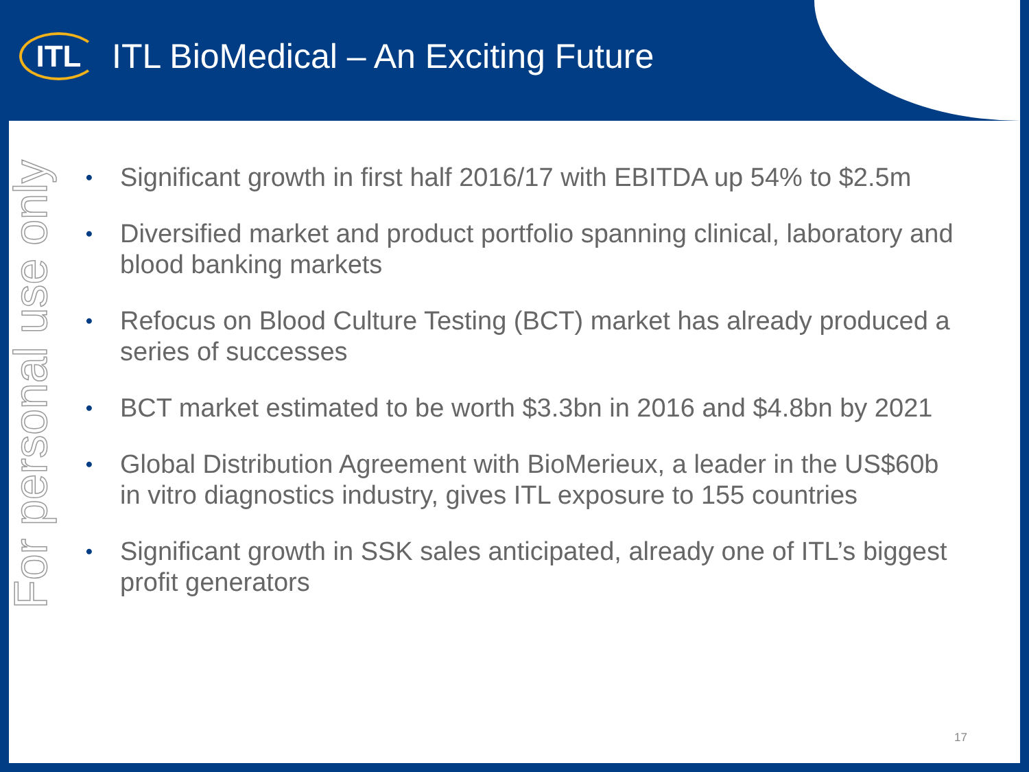ITL
ITL BioMedical – An Exciting Future
For personal use only
• Significant growth in first half 2016/17 with EBITDA up 54% to $2.5m
• Diversified market and product portfolio spanning clinical, laboratory and blood banking markets
• Refocus on Blood Culture Testing (BCT) market has already produced a series of successes
• BCT market estimated to be worth $3.3bn in 2016 and $4.8bn by 2021
• Global Distribution Agreement with BioMerieux, a leader in the US$60b in vitro diagnostics industry, gives ITL exposure to 155 countries
• Significant growth in SSK sales anticipated, already one of ITL’s biggest profit generators
17